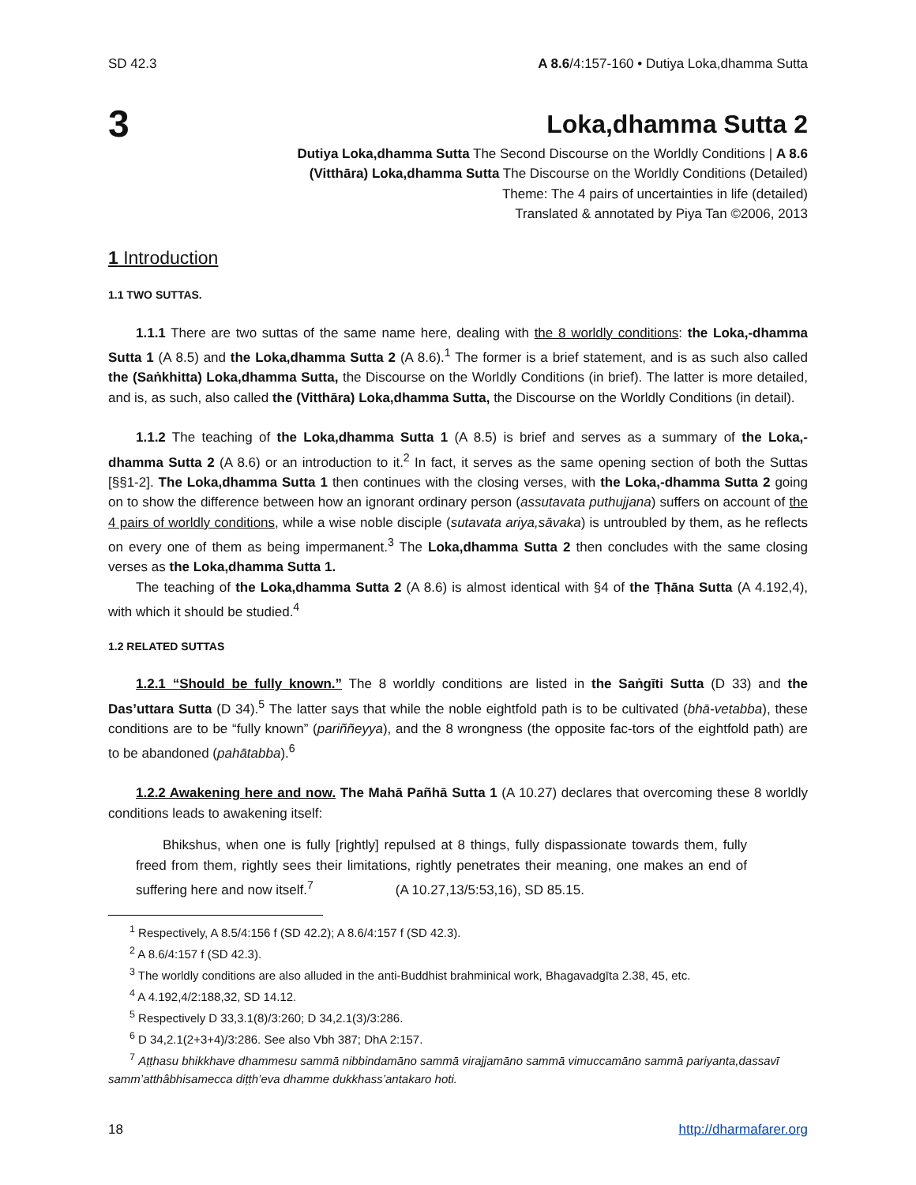SD 42.3 A 8.6/4:157-160 • Dutiya Loka,dhamma Sutta
3
Loka,dhamma Sutta 2
Dutiya Loka,dhamma Sutta The Second Discourse on the Worldly Conditions | A 8.6
(Vitthāra) Loka,dhamma Sutta The Discourse on the Worldly Conditions (Detailed)
Theme: The 4 pairs of uncertainties in life (detailed)
Translated & annotated by Piya Tan ©2006, 2013
1 Introduction
1.1 TWO SUTTAS.
1.1.1 There are two suttas of the same name here, dealing with the 8 worldly conditions: the Loka,-dhamma Sutta 1 (A 8.5) and the Loka,dhamma Sutta 2 (A 8.6).<sup>1</sup> The former is a brief statement, and is as such also called the (Saṅkhitta) Loka,dhamma Sutta, the Discourse on the Worldly Conditions (in brief). The latter is more detailed, and is, as such, also called the (Vitthāra) Loka,dhamma Sutta, the Discourse on the Worldly Conditions (in detail).
1.1.2 The teaching of the Loka,dhamma Sutta 1 (A 8.5) is brief and serves as a summary of the Loka,-dhamma Sutta 2 (A 8.6) or an introduction to it.<sup>2</sup> In fact, it serves as the same opening section of both the Suttas [§§1-2]. The Loka,dhamma Sutta 1 then continues with the closing verses, with the Loka,-dhamma Sutta 2 going on to show the difference between how an ignorant ordinary person (assutavata puthujjana) suffers on account of the 4 pairs of worldly conditions, while a wise noble disciple (sutavata ariya,sāvaka) is untroubled by them, as he reflects on every one of them as being impermanent.<sup>3</sup> The Loka,dhamma Sutta 2 then concludes with the same closing verses as the Loka,dhamma Sutta 1.
The teaching of the Loka,dhamma Sutta 2 (A 8.6) is almost identical with §4 of the Ṭhāna Sutta (A 4.192,4), with which it should be studied.<sup>4</sup>
1.2 RELATED SUTTAS
1.2.1 “Should be fully known.” The 8 worldly conditions are listed in the Saṅgīti Sutta (D 33) and the Das’uttara Sutta (D 34).<sup>5</sup> The latter says that while the noble eightfold path is to be cultivated (bhā-vetabba), these conditions are to be “fully known” (pariññeyya), and the 8 wrongness (the opposite fac-tors of the eightfold path) are to be abandoned (pahātabba).<sup>6</sup>
1.2.2 Awakening here and now. The Mahā Pañhā Sutta 1 (A 10.27) declares that overcoming these 8 worldly conditions leads to awakening itself:
Bhikshus, when one is fully [rightly] repulsed at 8 things, fully dispassionate towards them, fully freed from them, rightly sees their limitations, rightly penetrates their meaning, one makes an end of suffering here and now itself.<sup>7</sup> (A 10.27,13/5:53,16), SD 85.15.
<sup>1</sup> Respectively, A 8.5/4:156 f (SD 42.2); A 8.6/4:157 f (SD 42.3).
<sup>2</sup> A 8.6/4:157 f (SD 42.3).
<sup>3</sup> The worldly conditions are also alluded in the anti-Buddhist brahminical work, Bhagavadgīta 2.38, 45, etc.
<sup>4</sup> A 4.192,4/2:188,32, SD 14.12.
<sup>5</sup> Respectively D 33,3.1(8)/3:260; D 34,2.1(3)/3:286.
<sup>6</sup> D 34,2.1(2+3+4)/3:286. See also Vbh 387; DhA 2:157.
<sup>7</sup> Aṭṭhasu bhikkhave dhammesu sammā nibbindamāno sammā virajjamāno sammā vimuccamāno sammā pariyanta,dassavī samm’atthâbhisamecca diṭṭh’eva dhamme dukkhass’antakaro hoti.
18 http://dharmafarer.org